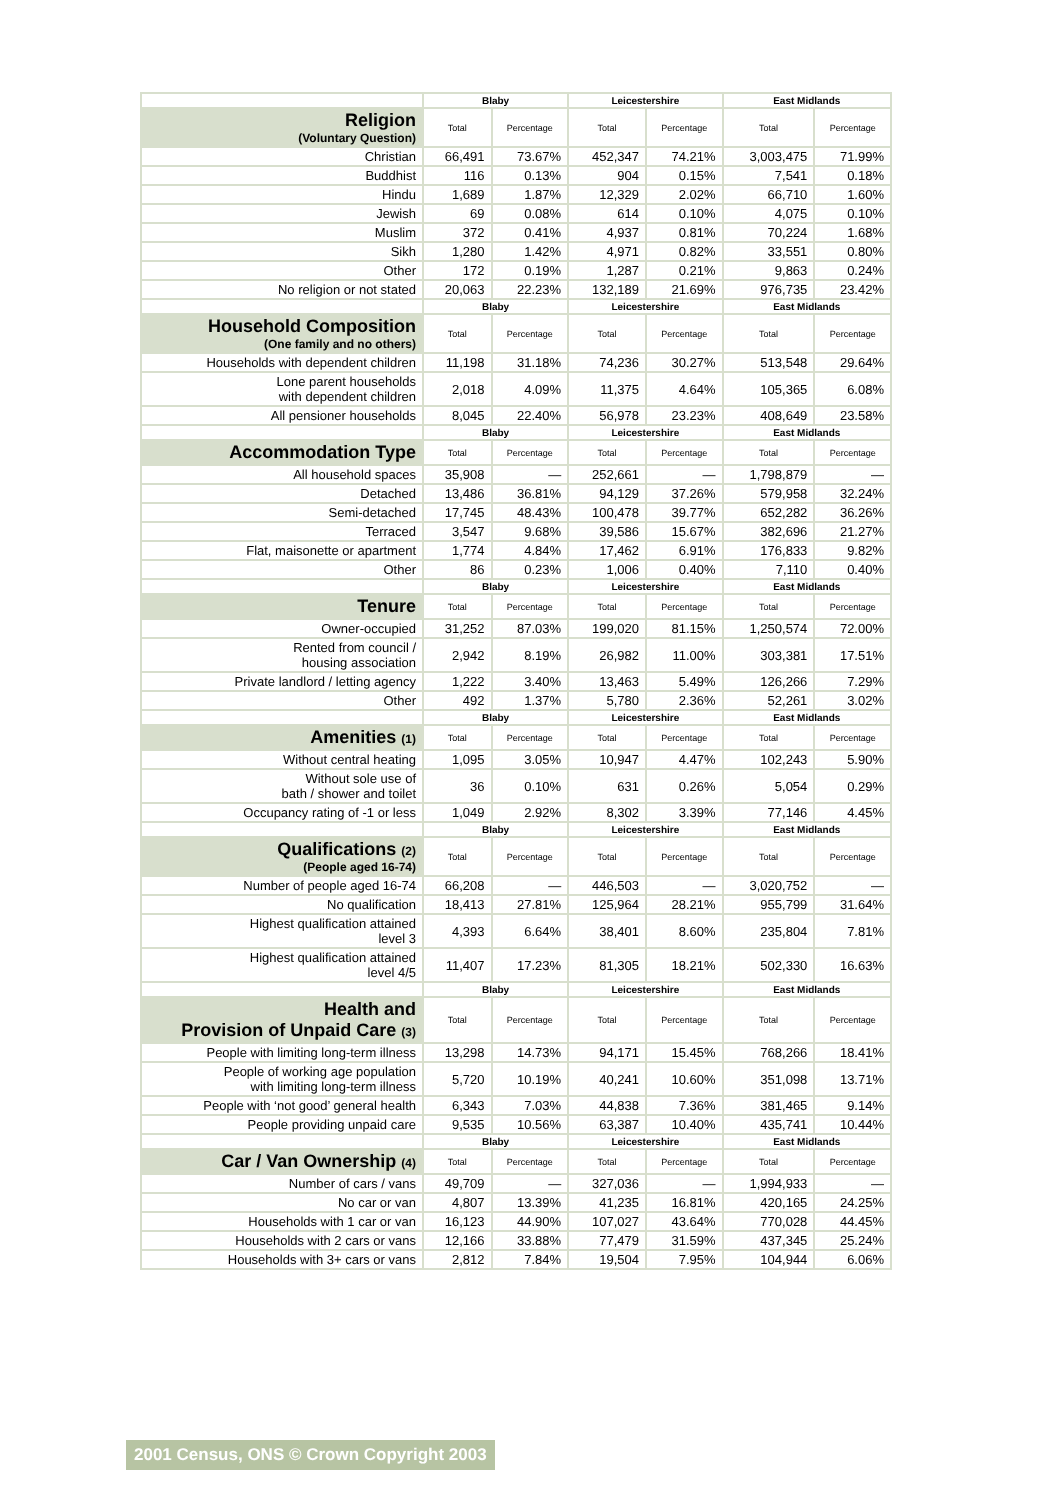| | Blaby | | Leicestershire | | East Midlands | |
| Religion (Voluntary Question) | Total | Percentage | Total | Percentage | Total | Percentage |
| Christian | 66,491 | 73.67% | 452,347 | 74.21% | 3,003,475 | 71.99% |
| Buddhist | 116 | 0.13% | 904 | 0.15% | 7,541 | 0.18% |
| Hindu | 1,689 | 1.87% | 12,329 | 2.02% | 66,710 | 1.60% |
| Jewish | 69 | 0.08% | 614 | 0.10% | 4,075 | 0.10% |
| Muslim | 372 | 0.41% | 4,937 | 0.81% | 70,224 | 1.68% |
| Sikh | 1,280 | 1.42% | 4,971 | 0.82% | 33,551 | 0.80% |
| Other | 172 | 0.19% | 1,287 | 0.21% | 9,863 | 0.24% |
| No religion or not stated | 20,063 | 22.23% | 132,189 | 21.69% | 976,735 | 23.42% |
| | Blaby | | Leicestershire | | East Midlands | |
| Household Composition (One family and no others) | Total | Percentage | Total | Percentage | Total | Percentage |
| Households with dependent children | 11,198 | 31.18% | 74,236 | 30.27% | 513,548 | 29.64% |
| Lone parent households with dependent children | 2,018 | 4.09% | 11,375 | 4.64% | 105,365 | 6.08% |
| All pensioner households | 8,045 | 22.40% | 56,978 | 23.23% | 408,649 | 23.58% |
| | Blaby | | Leicestershire | | East Midlands | |
| Accommodation Type | Total | Percentage | Total | Percentage | Total | Percentage |
| All household spaces | 35,908 | — | 252,661 | — | 1,798,879 | — |
| Detached | 13,486 | 36.81% | 94,129 | 37.26% | 579,958 | 32.24% |
| Semi-detached | 17,745 | 48.43% | 100,478 | 39.77% | 652,282 | 36.26% |
| Terraced | 3,547 | 9.68% | 39,586 | 15.67% | 382,696 | 21.27% |
| Flat, maisonette or apartment | 1,774 | 4.84% | 17,462 | 6.91% | 176,833 | 9.82% |
| Other | 86 | 0.23% | 1,006 | 0.40% | 7,110 | 0.40% |
| | Blaby | | Leicestershire | | East Midlands | |
| Tenure | Total | Percentage | Total | Percentage | Total | Percentage |
| Owner-occupied | 31,252 | 87.03% | 199,020 | 81.15% | 1,250,574 | 72.00% |
| Rented from council / housing association | 2,942 | 8.19% | 26,982 | 11.00% | 303,381 | 17.51% |
| Private landlord / letting agency | 1,222 | 3.40% | 13,463 | 5.49% | 126,266 | 7.29% |
| Other | 492 | 1.37% | 5,780 | 2.36% | 52,261 | 3.02% |
| | Blaby | | Leicestershire | | East Midlands | |
| Amenities (1) | Total | Percentage | Total | Percentage | Total | Percentage |
| Without central heating | 1,095 | 3.05% | 10,947 | 4.47% | 102,243 | 5.90% |
| Without sole use of bath / shower and toilet | 36 | 0.10% | 631 | 0.26% | 5,054 | 0.29% |
| Occupancy rating of -1 or less | 1,049 | 2.92% | 8,302 | 3.39% | 77,146 | 4.45% |
| | Blaby | | Leicestershire | | East Midlands | |
| Qualifications (2) (People aged 16-74) | Total | Percentage | Total | Percentage | Total | Percentage |
| Number of people aged 16-74 | 66,208 | — | 446,503 | — | 3,020,752 | — |
| No qualification | 18,413 | 27.81% | 125,964 | 28.21% | 955,799 | 31.64% |
| Highest qualification attained level 3 | 4,393 | 6.64% | 38,401 | 8.60% | 235,804 | 7.81% |
| Highest qualification attained level 4/5 | 11,407 | 17.23% | 81,305 | 18.21% | 502,330 | 16.63% |
| | Blaby | | Leicestershire | | East Midlands | |
| Health and Provision of Unpaid Care (3) | Total | Percentage | Total | Percentage | Total | Percentage |
| People with limiting long-term illness | 13,298 | 14.73% | 94,171 | 15.45% | 768,266 | 18.41% |
| People of working age population with limiting long-term illness | 5,720 | 10.19% | 40,241 | 10.60% | 351,098 | 13.71% |
| People with ‘not good’ general health | 6,343 | 7.03% | 44,838 | 7.36% | 381,465 | 9.14% |
| People providing unpaid care | 9,535 | 10.56% | 63,387 | 10.40% | 435,741 | 10.44% |
| | Blaby | | Leicestershire | | East Midlands | |
| Car / Van Ownership (4) | Total | Percentage | Total | Percentage | Total | Percentage |
| Number of cars / vans | 49,709 | — | 327,036 | — | 1,994,933 | — |
| No car or van | 4,807 | 13.39% | 41,235 | 16.81% | 420,165 | 24.25% |
| Households with 1 car or van | 16,123 | 44.90% | 107,027 | 43.64% | 770,028 | 44.45% |
| Households with 2 cars or vans | 12,166 | 33.88% | 77,479 | 31.59% | 437,345 | 25.24% |
| Households with 3+ cars or vans | 2,812 | 7.84% | 19,504 | 7.95% | 104,944 | 6.06% |
2001 Census, ONS © Crown Copyright 2003